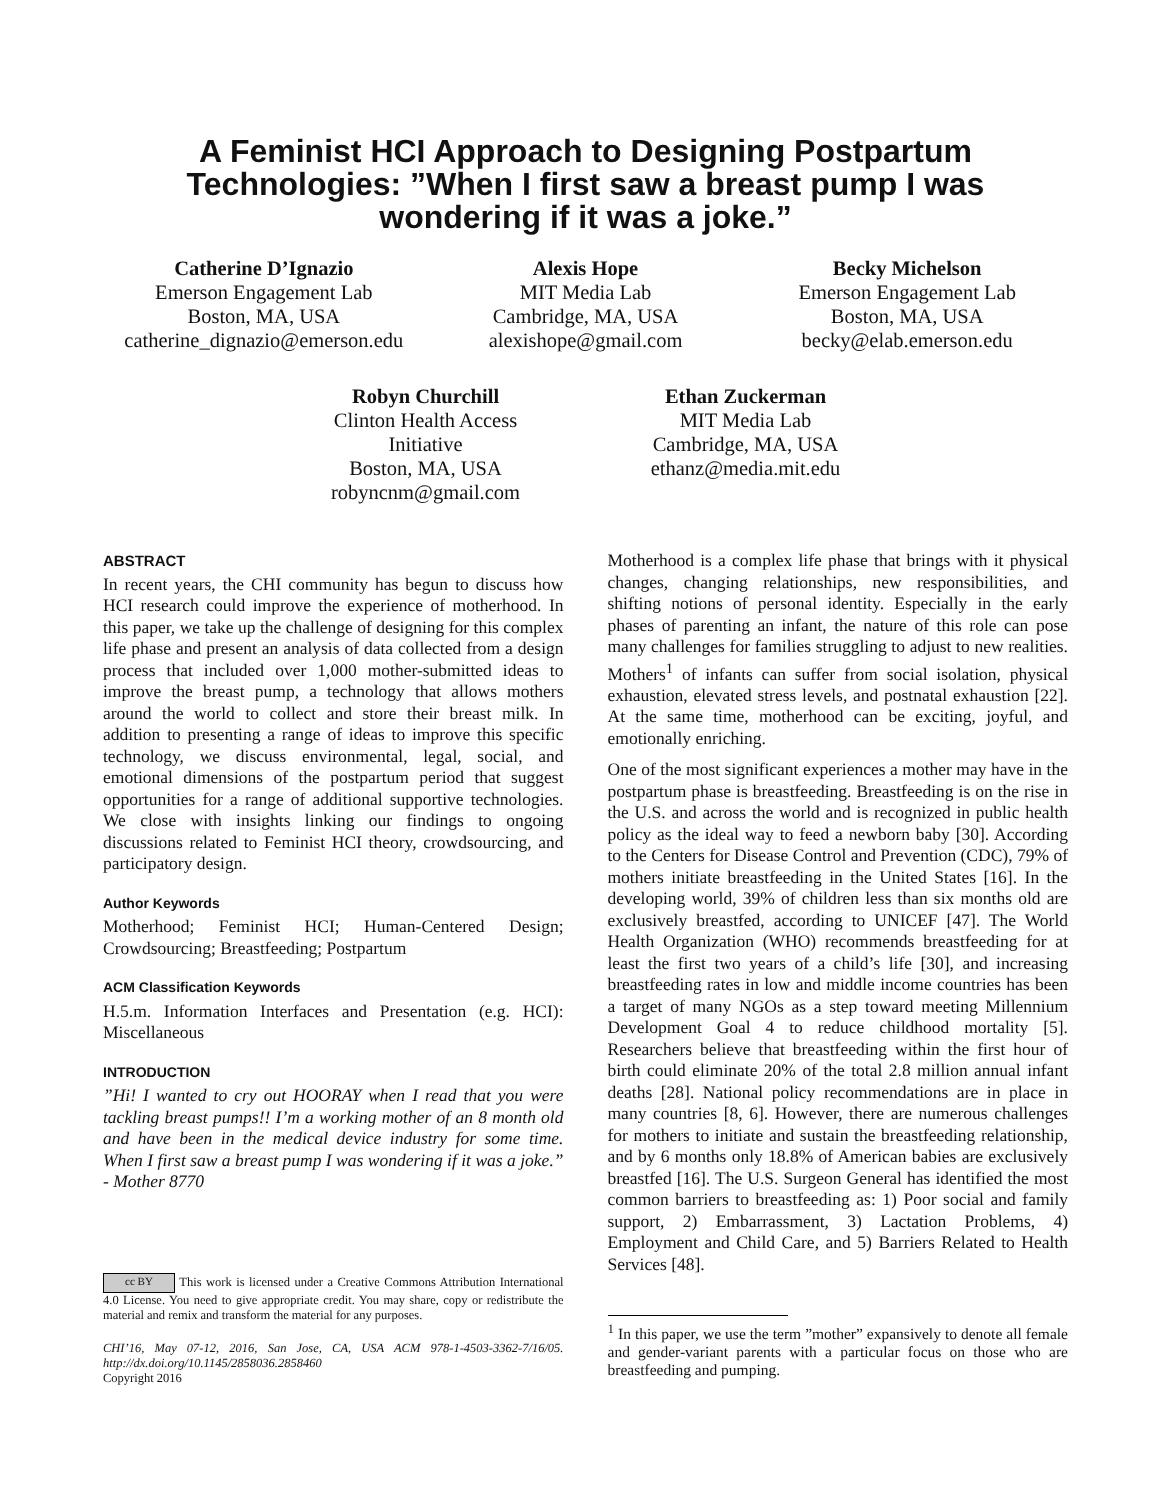A Feminist HCI Approach to Designing Postpartum Technologies: ”When I first saw a breast pump I was wondering if it was a joke.”
Catherine D’Ignazio
Emerson Engagement Lab
Boston, MA, USA
catherine_dignazio@emerson.edu
Alexis Hope
MIT Media Lab
Cambridge, MA, USA
alexishope@gmail.com
Becky Michelson
Emerson Engagement Lab
Boston, MA, USA
becky@elab.emerson.edu
Robyn Churchill
Clinton Health Access Initiative
Boston, MA, USA
robyncnm@gmail.com
Ethan Zuckerman
MIT Media Lab
Cambridge, MA, USA
ethanz@media.mit.edu
ABSTRACT
In recent years, the CHI community has begun to discuss how HCI research could improve the experience of motherhood. In this paper, we take up the challenge of designing for this complex life phase and present an analysis of data collected from a design process that included over 1,000 mother-submitted ideas to improve the breast pump, a technology that allows mothers around the world to collect and store their breast milk. In addition to presenting a range of ideas to improve this specific technology, we discuss environmental, legal, social, and emotional dimensions of the postpartum period that suggest opportunities for a range of additional supportive technologies. We close with insights linking our findings to ongoing discussions related to Feminist HCI theory, crowdsourcing, and participatory design.
Author Keywords
Motherhood; Feminist HCI; Human-Centered Design; Crowdsourcing; Breastfeeding; Postpartum
ACM Classification Keywords
H.5.m. Information Interfaces and Presentation (e.g. HCI): Miscellaneous
INTRODUCTION
”Hi! I wanted to cry out HOORAY when I read that you were tackling breast pumps!! I’m a working mother of an 8 month old and have been in the medical device industry for some time. When I first saw a breast pump I was wondering if it was a joke.” - Mother 8770
cc BY This work is licensed under a Creative Commons Attribution International 4.0 License. You need to give appropriate credit. You may share, copy or redistribute the material and remix and transform the material for any purposes.
CHI’16, May 07-12, 2016, San Jose, CA, USA ACM 978-1-4503-3362-7/16/05. http://dx.doi.org/10.1145/2858036.2858460
Copyright 2016
Motherhood is a complex life phase that brings with it physical changes, changing relationships, new responsibilities, and shifting notions of personal identity. Especially in the early phases of parenting an infant, the nature of this role can pose many challenges for families struggling to adjust to new realities. Mothers<sup>1</sup> of infants can suffer from social isolation, physical exhaustion, elevated stress levels, and postnatal exhaustion [22]. At the same time, motherhood can be exciting, joyful, and emotionally enriching.
One of the most significant experiences a mother may have in the postpartum phase is breastfeeding. Breastfeeding is on the rise in the U.S. and across the world and is recognized in public health policy as the ideal way to feed a newborn baby [30]. According to the Centers for Disease Control and Prevention (CDC), 79% of mothers initiate breastfeeding in the United States [16]. In the developing world, 39% of children less than six months old are exclusively breastfed, according to UNICEF [47]. The World Health Organization (WHO) recommends breastfeeding for at least the first two years of a child’s life [30], and increasing breastfeeding rates in low and middle income countries has been a target of many NGOs as a step toward meeting Millennium Development Goal 4 to reduce childhood mortality [5]. Researchers believe that breastfeeding within the first hour of birth could eliminate 20% of the total 2.8 million annual infant deaths [28]. National policy recommendations are in place in many countries [8, 6]. However, there are numerous challenges for mothers to initiate and sustain the breastfeeding relationship, and by 6 months only 18.8% of American babies are exclusively breastfed [16]. The U.S. Surgeon General has identified the most common barriers to breastfeeding as: 1) Poor social and family support, 2) Embarrassment, 3) Lactation Problems, 4) Employment and Child Care, and 5) Barriers Related to Health Services [48].
<sup>1</sup> In this paper, we use the term ”mother” expansively to denote all female and gender-variant parents with a particular focus on those who are breastfeeding and pumping.